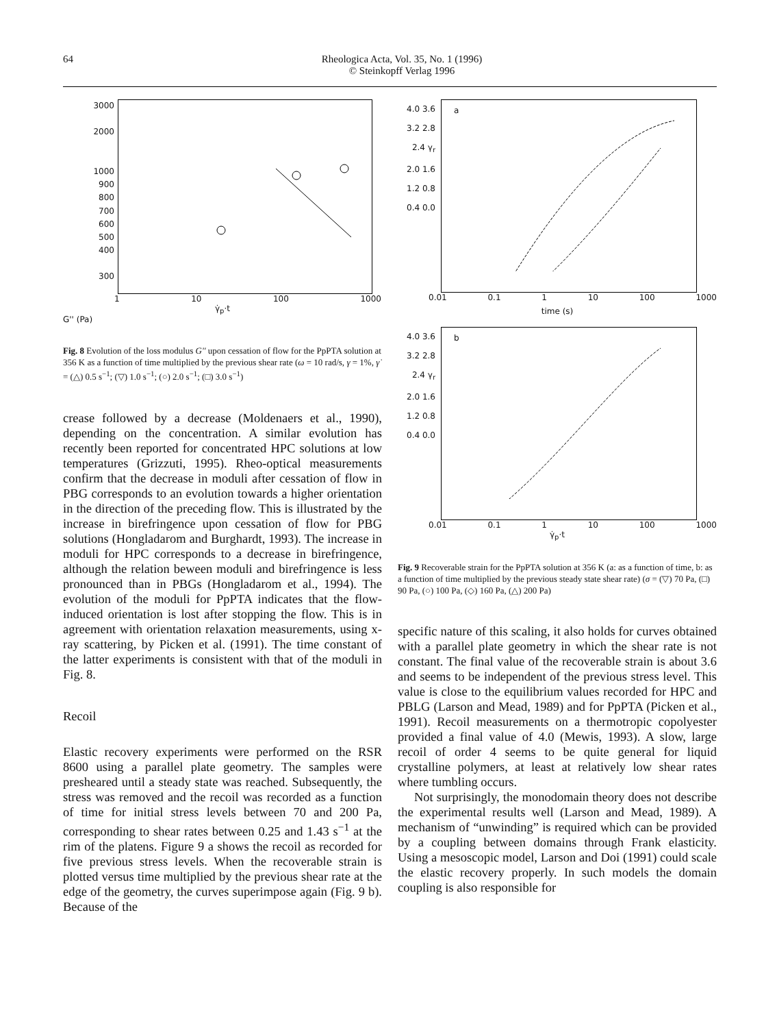64 Rheologica Acta, Vol. 35, No. 1 (1996)
© Steinkopff Verlag 1996
3000
2000
1000
900
800
700
600
500
400
300
1 10 100 1000
γ̇<sub>p</sub>·t
G'' (Pa)
Fig. 8 Evolution of the loss modulus G'' upon cessation of flow for the PpPTA solution at 356 K as a function of time multiplied by the previous shear rate (ω = 10 rad/s, γ = 1%, γ̇ = (△) 0.5 s<sup>−1</sup>; (▽) 1.0 s<sup>−1</sup>; (○) 2.0 s<sup>−1</sup>; (□) 3.0 s<sup>−1</sup>)
crease followed by a decrease (Moldenaers et al., 1990), depending on the concentration. A similar evolution has recently been reported for concentrated HPC solutions at low temperatures (Grizzuti, 1995). Rheo-optical measurements confirm that the decrease in moduli after cessation of flow in PBG corresponds to an evolution towards a higher orientation in the direction of the preceding flow. This is illustrated by the increase in birefringence upon cessation of flow for PBG solutions (Hongladarom and Burghardt, 1993). The increase in moduli for HPC corresponds to a decrease in birefringence, although the relation beween moduli and birefringence is less pronounced than in PBGs (Hongladarom et al., 1994). The evolution of the moduli for PpPTA indicates that the flow-induced orientation is lost after stopping the flow. This is in agreement with orientation relaxation measurements, using x-ray scattering, by Picken et al. (1991). The time constant of the latter experiments is consistent with that of the moduli in Fig. 8.
Recoil
Elastic recovery experiments were performed on the RSR 8600 using a parallel plate geometry. The samples were presheared until a steady state was reached. Subsequently, the stress was removed and the recoil was recorded as a function of time for initial stress levels between 70 and 200 Pa, corresponding to shear rates between 0.25 and 1.43 s<sup>−1</sup> at the rim of the platens. Figure 9 a shows the recoil as recorded for five previous stress levels. When the recoverable strain is plotted versus time multiplied by the previous shear rate at the edge of the geometry, the curves superimpose again (Fig. 9 b). Because of the
4.0 3.6 3.2 2.8 2.4 γ<sub>r</sub> 2.0 1.6 1.2 0.8 0.4 0.0
a
0.01 0.1 1 10 100 1000
time (s)
4.0 3.6 3.2 2.8 2.4 γ<sub>r</sub> 2.0 1.6 1.2 0.8 0.4 0.0
b
0.01 0.1 1 10 100 1000
γ̇<sub>p</sub>·t
Fig. 9 Recoverable strain for the PpPTA solution at 356 K (a: as a function of time, b: as a function of time multiplied by the previous steady state shear rate) (σ = (▽) 70 Pa, (□) 90 Pa, (○) 100 Pa, (◇) 160 Pa, (△) 200 Pa)
specific nature of this scaling, it also holds for curves obtained with a parallel plate geometry in which the shear rate is not constant. The final value of the recoverable strain is about 3.6 and seems to be independent of the previous stress level. This value is close to the equilibrium values recorded for HPC and PBLG (Larson and Mead, 1989) and for PpPTA (Picken et al., 1991). Recoil measurements on a thermotropic copolyester provided a final value of 4.0 (Mewis, 1993). A slow, large recoil of order 4 seems to be quite general for liquid crystalline polymers, at least at relatively low shear rates where tumbling occurs.
Not surprisingly, the monodomain theory does not describe the experimental results well (Larson and Mead, 1989). A mechanism of “unwinding” is required which can be provided by a coupling between domains through Frank elasticity. Using a mesoscopic model, Larson and Doi (1991) could scale the elastic recovery properly. In such models the domain coupling is also responsible for